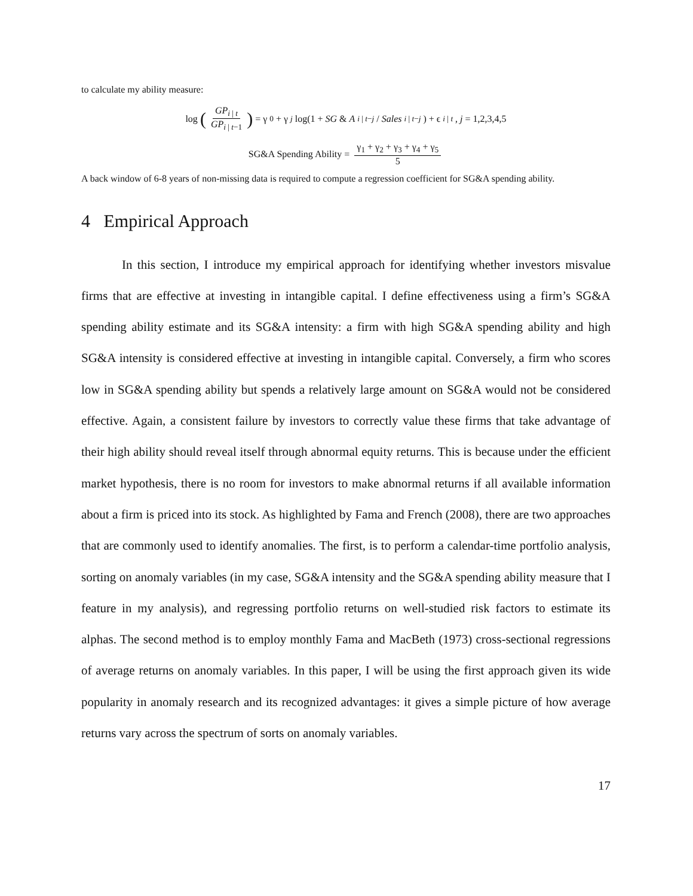to calculate my ability measure:
log (GP<sub>i | t</sub> GP<sub>i | t−1</sub>) = γ<sub>0</sub> + γ<sub>j</sub> log(1 + SG & A<sub>i | t−j</sub> / Sales<sub>i | t−j</sub>) + ϵ<sub>i | t</sub>, j = 1,2,3,4,5
SG&A Spending Ability = γ<sub>1</sub> + γ<sub>2</sub> + γ<sub>3</sub> + γ<sub>4</sub> + γ<sub>5</sub> 5
A back window of 6-8 years of non-missing data is required to compute a regression coefficient for SG&A spending ability.
4 Empirical Approach
In this section, I introduce my empirical approach for identifying whether investors misvalue firms that are effective at investing in intangible capital. I define effectiveness using a firm’s SG&A spending ability estimate and its SG&A intensity: a firm with high SG&A spending ability and high SG&A intensity is considered effective at investing in intangible capital. Conversely, a firm who scores low in SG&A spending ability but spends a relatively large amount on SG&A would not be considered effective. Again, a consistent failure by investors to correctly value these firms that take advantage of their high ability should reveal itself through abnormal equity returns. This is because under the efficient market hypothesis, there is no room for investors to make abnormal returns if all available information about a firm is priced into its stock. As highlighted by Fama and French (2008), there are two approaches that are commonly used to identify anomalies. The first, is to perform a calendar-time portfolio analysis, sorting on anomaly variables (in my case, SG&A intensity and the SG&A spending ability measure that I feature in my analysis), and regressing portfolio returns on well-studied risk factors to estimate its alphas. The second method is to employ monthly Fama and MacBeth (1973) cross-sectional regressions of average returns on anomaly variables. In this paper, I will be using the first approach given its wide popularity in anomaly research and its recognized advantages: it gives a simple picture of how average returns vary across the spectrum of sorts on anomaly variables.
17